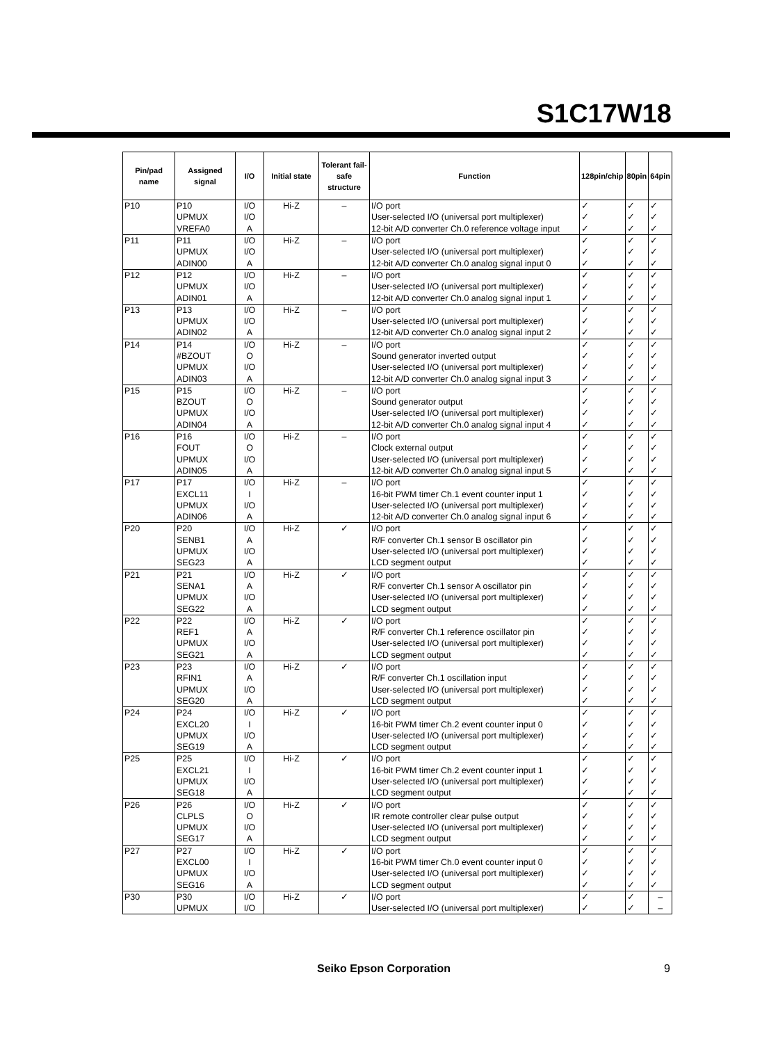S1C17W18
| Pin/pad name | Assigned signal | I/O | Initial state | Tolerant fail-safe structure | Function | 128pin/chip | 80pin | 64pin |
| --- | --- | --- | --- | --- | --- | --- | --- | --- |
| P10 | P10 | I/O | Hi-Z | – | I/O port | ✓ | ✓ | ✓ |
| | UPMUX | I/O | | | User-selected I/O (universal port multiplexer) | ✓ | ✓ | ✓ |
| | VREFA0 | A | | | 12-bit A/D converter Ch.0 reference voltage input | ✓ | ✓ | ✓ |
| P11 | P11 | I/O | Hi-Z | – | I/O port | ✓ | ✓ | ✓ |
| | UPMUX | I/O | | | User-selected I/O (universal port multiplexer) | ✓ | ✓ | ✓ |
| | ADIN00 | A | | | 12-bit A/D converter Ch.0 analog signal input 0 | ✓ | ✓ | ✓ |
| P12 | P12 | I/O | Hi-Z | – | I/O port | ✓ | ✓ | ✓ |
| | UPMUX | I/O | | | User-selected I/O (universal port multiplexer) | ✓ | ✓ | ✓ |
| | ADIN01 | A | | | 12-bit A/D converter Ch.0 analog signal input 1 | ✓ | ✓ | ✓ |
| P13 | P13 | I/O | Hi-Z | – | I/O port | ✓ | ✓ | ✓ |
| | UPMUX | I/O | | | User-selected I/O (universal port multiplexer) | ✓ | ✓ | ✓ |
| | ADIN02 | A | | | 12-bit A/D converter Ch.0 analog signal input 2 | ✓ | ✓ | ✓ |
| P14 | P14 | I/O | Hi-Z | – | I/O port | ✓ | ✓ | ✓ |
| | #BZOUT | O | | | Sound generator inverted output | ✓ | ✓ | ✓ |
| | UPMUX | I/O | | | User-selected I/O (universal port multiplexer) | ✓ | ✓ | ✓ |
| | ADIN03 | A | | | 12-bit A/D converter Ch.0 analog signal input 3 | ✓ | ✓ | ✓ |
| P15 | P15 | I/O | Hi-Z | – | I/O port | ✓ | ✓ | ✓ |
| | BZOUT | O | | | Sound generator output | ✓ | ✓ | ✓ |
| | UPMUX | I/O | | | User-selected I/O (universal port multiplexer) | ✓ | ✓ | ✓ |
| | ADIN04 | A | | | 12-bit A/D converter Ch.0 analog signal input 4 | ✓ | ✓ | ✓ |
| P16 | P16 | I/O | Hi-Z | – | I/O port | ✓ | ✓ | ✓ |
| | FOUT | O | | | Clock external output | ✓ | ✓ | ✓ |
| | UPMUX | I/O | | | User-selected I/O (universal port multiplexer) | ✓ | ✓ | ✓ |
| | ADIN05 | A | | | 12-bit A/D converter Ch.0 analog signal input 5 | ✓ | ✓ | ✓ |
| P17 | P17 | I/O | Hi-Z | – | I/O port | ✓ | ✓ | ✓ |
| | EXCL11 | I | | | 16-bit PWM timer Ch.1 event counter input 1 | ✓ | ✓ | ✓ |
| | UPMUX | I/O | | | User-selected I/O (universal port multiplexer) | ✓ | ✓ | ✓ |
| | ADIN06 | A | | | 12-bit A/D converter Ch.0 analog signal input 6 | ✓ | ✓ | ✓ |
| P20 | P20 | I/O | Hi-Z | ✓ | I/O port | ✓ | ✓ | ✓ |
| | SENB1 | A | | | R/F converter Ch.1 sensor B oscillator pin | ✓ | ✓ | ✓ |
| | UPMUX | I/O | | | User-selected I/O (universal port multiplexer) | ✓ | ✓ | ✓ |
| | SEG23 | A | | | LCD segment output | ✓ | ✓ | ✓ |
| P21 | P21 | I/O | Hi-Z | ✓ | I/O port | ✓ | ✓ | ✓ |
| | SENA1 | A | | | R/F converter Ch.1 sensor A oscillator pin | ✓ | ✓ | ✓ |
| | UPMUX | I/O | | | User-selected I/O (universal port multiplexer) | ✓ | ✓ | ✓ |
| | SEG22 | A | | | LCD segment output | ✓ | ✓ | ✓ |
| P22 | P22 | I/O | Hi-Z | ✓ | I/O port | ✓ | ✓ | ✓ |
| | REF1 | A | | | R/F converter Ch.1 reference oscillator pin | ✓ | ✓ | ✓ |
| | UPMUX | I/O | | | User-selected I/O (universal port multiplexer) | ✓ | ✓ | ✓ |
| | SEG21 | A | | | LCD segment output | ✓ | ✓ | ✓ |
| P23 | P23 | I/O | Hi-Z | ✓ | I/O port | ✓ | ✓ | ✓ |
| | RFIN1 | A | | | R/F converter Ch.1 oscillation input | ✓ | ✓ | ✓ |
| | UPMUX | I/O | | | User-selected I/O (universal port multiplexer) | ✓ | ✓ | ✓ |
| | SEG20 | A | | | LCD segment output | ✓ | ✓ | ✓ |
| P24 | P24 | I/O | Hi-Z | ✓ | I/O port | ✓ | ✓ | ✓ |
| | EXCL20 | I | | | 16-bit PWM timer Ch.2 event counter input 0 | ✓ | ✓ | ✓ |
| | UPMUX | I/O | | | User-selected I/O (universal port multiplexer) | ✓ | ✓ | ✓ |
| | SEG19 | A | | | LCD segment output | ✓ | ✓ | ✓ |
| P25 | P25 | I/O | Hi-Z | ✓ | I/O port | ✓ | ✓ | ✓ |
| | EXCL21 | I | | | 16-bit PWM timer Ch.2 event counter input 1 | ✓ | ✓ | ✓ |
| | UPMUX | I/O | | | User-selected I/O (universal port multiplexer) | ✓ | ✓ | ✓ |
| | SEG18 | A | | | LCD segment output | ✓ | ✓ | ✓ |
| P26 | P26 | I/O | Hi-Z | ✓ | I/O port | ✓ | ✓ | ✓ |
| | CLPLS | O | | | IR remote controller clear pulse output | ✓ | ✓ | ✓ |
| | UPMUX | I/O | | | User-selected I/O (universal port multiplexer) | ✓ | ✓ | ✓ |
| | SEG17 | A | | | LCD segment output | ✓ | ✓ | ✓ |
| P27 | P27 | I/O | Hi-Z | ✓ | I/O port | ✓ | ✓ | ✓ |
| | EXCL00 | I | | | 16-bit PWM timer Ch.0 event counter input 0 | ✓ | ✓ | ✓ |
| | UPMUX | I/O | | | User-selected I/O (universal port multiplexer) | ✓ | ✓ | ✓ |
| | SEG16 | A | | | LCD segment output | ✓ | ✓ | ✓ |
| P30 | P30 | I/O | Hi-Z | ✓ | I/O port | ✓ | ✓ | – |
| | UPMUX | I/O | | | User-selected I/O (universal port multiplexer) | ✓ | ✓ | – |
Seiko Epson Corporation 9